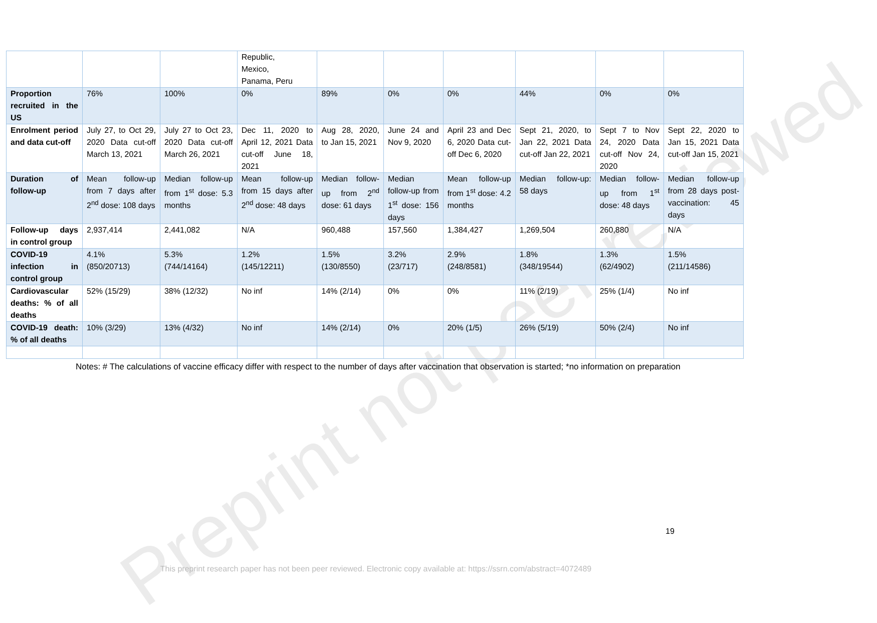Preprint not peer reviewed
| | | | Republic, Mexico, Panama, Peru | | | | | | |
| Proportion recruited in the US | 76% | 100% | 0% | 89% | 0% | 0% | 44% | 0% | 0% |
| Enrolment period and data cut-off | July 27, to Oct 29, 2020 Data cut-off March 13, 2021 | July 27 to Oct 23, 2020 Data cut-off March 26, 2021 | Dec 11, 2020 to April 12, 2021 Data cut-off June 18, 2021 | Aug 28, 2020, to Jan 15, 2021 | June 24 and Nov 9, 2020 | April 23 and Dec 6, 2020 Data cut-off Dec 6, 2020 | Sept 21, 2020, to Jan 22, 2021 Data cut-off Jan 22, 2021 | Sept 7 to Nov 24, 2020 Data cut-off Nov 24, 2020 | Sept 22, 2020 to Jan 15, 2021 Data cut-off Jan 15, 2021 |
| Duration of follow-up | Mean follow-up from 7 days after 2<sup>nd</sup> dose: 108 days | Median follow-up from 1<sup>st</sup> dose: 5.3 months | Mean follow-up from 15 days after 2<sup>nd</sup> dose: 48 days | Median follow-up from 2<sup>nd</sup> dose: 61 days | Median follow-up from 1<sup>st</sup> dose: 156 days | Mean follow-up from 1<sup>st</sup> dose: 4.2 months | Median follow-up: 58 days | Median follow-up from 1<sup>st</sup> dose: 48 days | Median follow-up from 28 days post-vaccination: 45 days |
| Follow-up days in control group | 2,937,414 | 2,441,082 | N/A | 960,488 | 157,560 | 1,384,427 | 1,269,504 | 260,880 | N/A |
| COVID-19 infection in control group | 4.1% (850/20713) | 5.3% (744/14164) | 1.2% (145/12211) | 1.5% (130/8550) | 3.2% (23/717) | 2.9% (248/8581) | 1.8% (348/19544) | 1.3% (62/4902) | 1.5% (211/14586) |
| Cardiovascular deaths: % of all deaths | 52% (15/29) | 38% (12/32) | No inf | 14% (2/14) | 0% | 0% | 11% (2/19) | 25% (1/4) | No inf |
| COVID-19 death: % of all deaths | 10% (3/29) | 13% (4/32) | No inf | 14% (2/14) | 0% | 20% (1/5) | 26% (5/19) | 50% (2/4) | No inf |
Notes: # The calculations of vaccine efficacy differ with respect to the number of days after vaccination that observation is started; *no information on preparation
19
This preprint research paper has not been peer reviewed. Electronic copy available at: https://ssrn.com/abstract=4072489